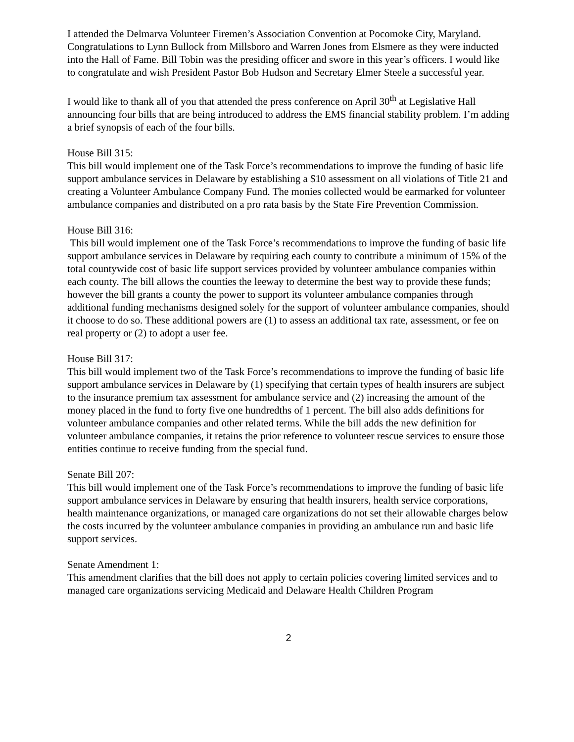I attended the Delmarva Volunteer Firemen’s Association Convention at Pocomoke City, Maryland. Congratulations to Lynn Bullock from Millsboro and Warren Jones from Elsmere as they were inducted into the Hall of Fame. Bill Tobin was the presiding officer and swore in this year’s officers. I would like to congratulate and wish President Pastor Bob Hudson and Secretary Elmer Steele a successful year.
I would like to thank all of you that attended the press conference on April 30<sup>th</sup> at Legislative Hall announcing four bills that are being introduced to address the EMS financial stability problem. I’m adding a brief synopsis of each of the four bills.
House Bill 315:
This bill would implement one of the Task Force’s recommendations to improve the funding of basic life support ambulance services in Delaware by establishing a $10 assessment on all violations of Title 21 and creating a Volunteer Ambulance Company Fund. The monies collected would be earmarked for volunteer ambulance companies and distributed on a pro rata basis by the State Fire Prevention Commission.
House Bill 316:
This bill would implement one of the Task Force’s recommendations to improve the funding of basic life support ambulance services in Delaware by requiring each county to contribute a minimum of 15% of the total countywide cost of basic life support services provided by volunteer ambulance companies within each county. The bill allows the counties the leeway to determine the best way to provide these funds; however the bill grants a county the power to support its volunteer ambulance companies through additional funding mechanisms designed solely for the support of volunteer ambulance companies, should it choose to do so. These additional powers are (1) to assess an additional tax rate, assessment, or fee on real property or (2) to adopt a user fee.
House Bill 317:
This bill would implement two of the Task Force’s recommendations to improve the funding of basic life support ambulance services in Delaware by (1) specifying that certain types of health insurers are subject to the insurance premium tax assessment for ambulance service and (2) increasing the amount of the money placed in the fund to forty five one hundredths of 1 percent. The bill also adds definitions for volunteer ambulance companies and other related terms. While the bill adds the new definition for volunteer ambulance companies, it retains the prior reference to volunteer rescue services to ensure those entities continue to receive funding from the special fund.
Senate Bill 207:
This bill would implement one of the Task Force’s recommendations to improve the funding of basic life support ambulance services in Delaware by ensuring that health insurers, health service corporations, health maintenance organizations, or managed care organizations do not set their allowable charges below the costs incurred by the volunteer ambulance companies in providing an ambulance run and basic life support services.
Senate Amendment 1:
This amendment clarifies that the bill does not apply to certain policies covering limited services and to managed care organizations servicing Medicaid and Delaware Health Children Program
2